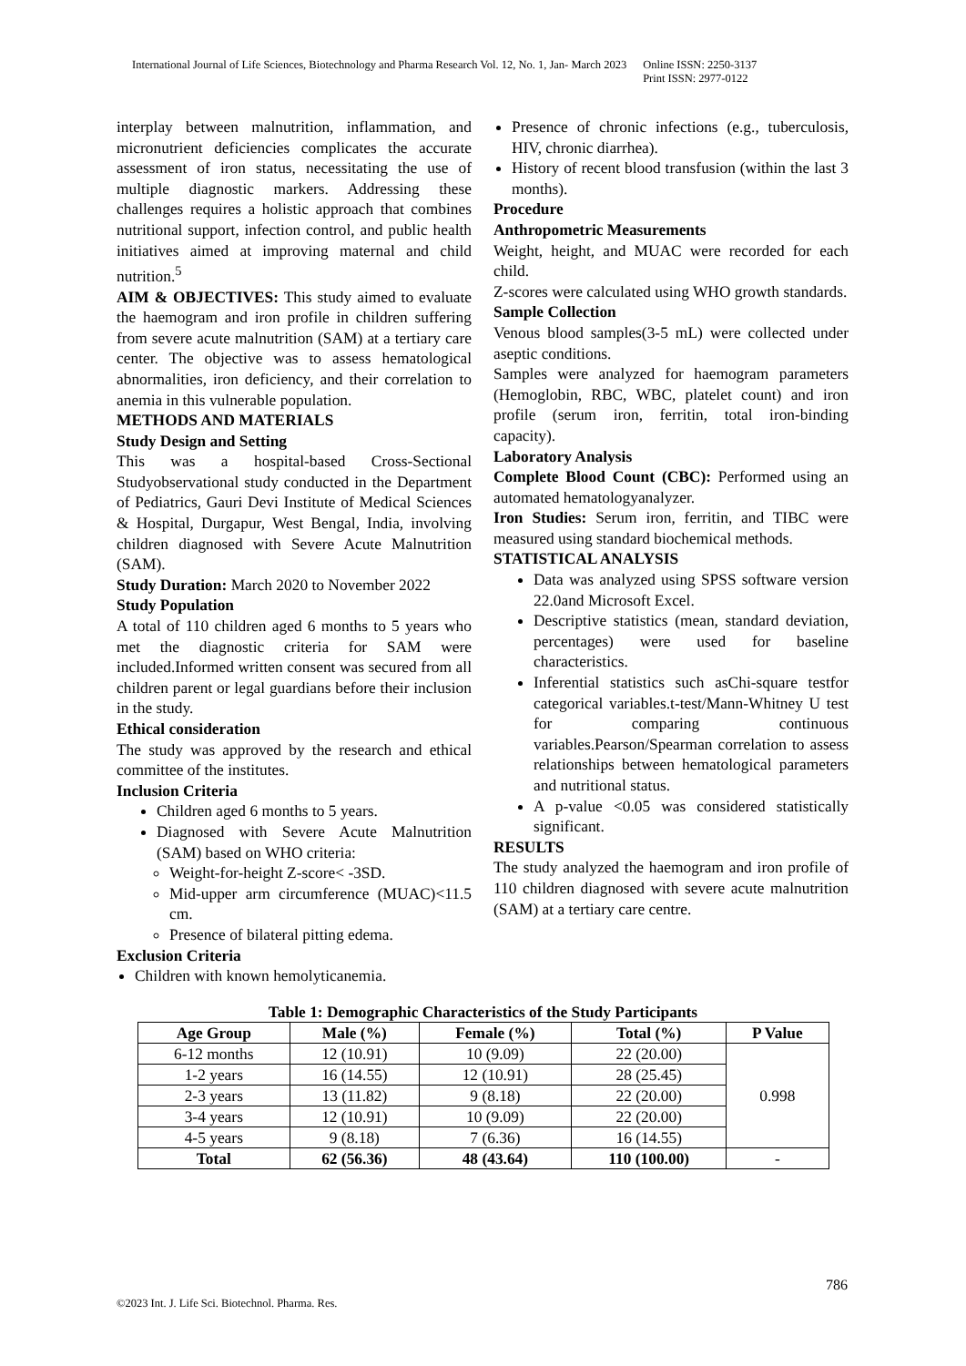International Journal of Life Sciences, Biotechnology and Pharma Research Vol. 12, No. 1, Jan- March 2023
Online ISSN: 2250-3137
Print ISSN: 2977-0122
interplay between malnutrition, inflammation, and micronutrient deficiencies complicates the accurate assessment of iron status, necessitating the use of multiple diagnostic markers. Addressing these challenges requires a holistic approach that combines nutritional support, infection control, and public health initiatives aimed at improving maternal and child nutrition.<sup>5</sup>
AIM & OBJECTIVES: This study aimed to evaluate the haemogram and iron profile in children suffering from severe acute malnutrition (SAM) at a tertiary care center. The objective was to assess hematological abnormalities, iron deficiency, and their correlation to anemia in this vulnerable population.
METHODS AND MATERIALS
Study Design and Setting
This was a hospital-based Cross-Sectional Studyobservational study conducted in the Department of Pediatrics, Gauri Devi Institute of Medical Sciences & Hospital, Durgapur, West Bengal, India, involving children diagnosed with Severe Acute Malnutrition (SAM).
Study Duration: March 2020 to November 2022
Study Population
A total of 110 children aged 6 months to 5 years who met the diagnostic criteria for SAM were included.Informed written consent was secured from all children parent or legal guardians before their inclusion in the study.
Ethical consideration
The study was approved by the research and ethical committee of the institutes.
Inclusion Criteria
Children aged 6 months to 5 years.
Diagnosed with Severe Acute Malnutrition (SAM) based on WHO criteria:
Weight-for-height Z-score< -3SD.
Mid-upper arm circumference (MUAC)<11.5 cm.
Presence of bilateral pitting edema.
Exclusion Criteria
Children with known hemolyticanemia.
Presence of chronic infections (e.g., tuberculosis, HIV, chronic diarrhea).
History of recent blood transfusion (within the last 3 months).
Procedure
Anthropometric Measurements
Weight, height, and MUAC were recorded for each child.
Z-scores were calculated using WHO growth standards.
Sample Collection
Venous blood samples(3-5 mL) were collected under aseptic conditions.
Samples were analyzed for haemogram parameters (Hemoglobin, RBC, WBC, platelet count) and iron profile (serum iron, ferritin, total iron-binding capacity).
Laboratory Analysis
Complete Blood Count (CBC): Performed using an automated hematologyanalyzer.
Iron Studies: Serum iron, ferritin, and TIBC were measured using standard biochemical methods.
STATISTICAL ANALYSIS
Data was analyzed using SPSS software version 22.0and Microsoft Excel.
Descriptive statistics (mean, standard deviation, percentages) were used for baseline characteristics.
Inferential statistics such asChi-square testfor categorical variables.t-test/Mann-Whitney U test for comparing continuous variables.Pearson/Spearman correlation to assess relationships between hematological parameters and nutritional status.
A p-value <0.05 was considered statistically significant.
RESULTS
The study analyzed the haemogram and iron profile of 110 children diagnosed with severe acute malnutrition (SAM) at a tertiary care centre.
Table 1: Demographic Characteristics of the Study Participants
| Age Group | Male (%) | Female (%) | Total (%) | P Value |
| --- | --- | --- | --- | --- |
| 6-12 months | 12 (10.91) | 10 (9.09) | 22 (20.00) | 0.998 |
| 1-2 years | 16 (14.55) | 12 (10.91) | 28 (25.45) | |
| 2-3 years | 13 (11.82) | 9 (8.18) | 22 (20.00) | |
| 3-4 years | 12 (10.91) | 10 (9.09) | 22 (20.00) | |
| 4-5 years | 9 (8.18) | 7 (6.36) | 16 (14.55) | |
| Total | 62 (56.36) | 48 (43.64) | 110 (100.00) | - |
786
©2023 Int. J. Life Sci. Biotechnol. Pharma. Res.